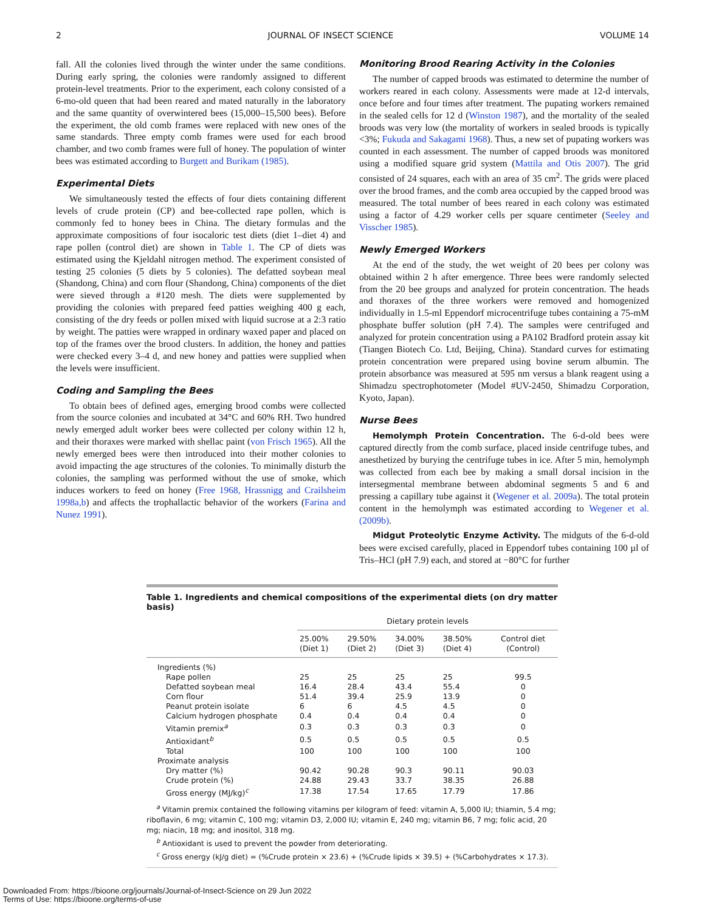2 JOURNAL OF INSECT SCIENCE VOLUME 14
fall. All the colonies lived through the winter under the same conditions. During early spring, the colonies were randomly assigned to different protein-level treatments. Prior to the experiment, each colony consisted of a 6-mo-old queen that had been reared and mated naturally in the laboratory and the same quantity of overwintered bees (15,000–15,500 bees). Before the experiment, the old comb frames were replaced with new ones of the same standards. Three empty comb frames were used for each brood chamber, and two comb frames were full of honey. The population of winter bees was estimated according to Burgett and Burikam (1985).
Experimental Diets
We simultaneously tested the effects of four diets containing different levels of crude protein (CP) and bee-collected rape pollen, which is commonly fed to honey bees in China. The dietary formulas and the approximate compositions of four isocaloric test diets (diet 1–diet 4) and rape pollen (control diet) are shown in Table 1. The CP of diets was estimated using the Kjeldahl nitrogen method. The experiment consisted of testing 25 colonies (5 diets by 5 colonies). The defatted soybean meal (Shandong, China) and corn flour (Shandong, China) components of the diet were sieved through a #120 mesh. The diets were supplemented by providing the colonies with prepared feed patties weighing 400 g each, consisting of the dry feeds or pollen mixed with liquid sucrose at a 2:3 ratio by weight. The patties were wrapped in ordinary waxed paper and placed on top of the frames over the brood clusters. In addition, the honey and patties were checked every 3–4 d, and new honey and patties were supplied when the levels were insufficient.
Coding and Sampling the Bees
To obtain bees of defined ages, emerging brood combs were collected from the source colonies and incubated at 34°C and 60% RH. Two hundred newly emerged adult worker bees were collected per colony within 12 h, and their thoraxes were marked with shellac paint (von Frisch 1965). All the newly emerged bees were then introduced into their mother colonies to avoid impacting the age structures of the colonies. To minimally disturb the colonies, the sampling was performed without the use of smoke, which induces workers to feed on honey (Free 1968, Hrassnigg and Crailsheim 1998a,b) and affects the trophallactic behavior of the workers (Farina and Nunez 1991).
Monitoring Brood Rearing Activity in the Colonies
The number of capped broods was estimated to determine the number of workers reared in each colony. Assessments were made at 12-d intervals, once before and four times after treatment. The pupating workers remained in the sealed cells for 12 d (Winston 1987), and the mortality of the sealed broods was very low (the mortality of workers in sealed broods is typically <3%; Fukuda and Sakagami 1968). Thus, a new set of pupating workers was counted in each assessment. The number of capped broods was monitored using a modified square grid system (Mattila and Otis 2007). The grid consisted of 24 squares, each with an area of 35 cm<sup>2</sup>. The grids were placed over the brood frames, and the comb area occupied by the capped brood was measured. The total number of bees reared in each colony was estimated using a factor of 4.29 worker cells per square centimeter (Seeley and Visscher 1985).
Newly Emerged Workers
At the end of the study, the wet weight of 20 bees per colony was obtained within 2 h after emergence. Three bees were randomly selected from the 20 bee groups and analyzed for protein concentration. The heads and thoraxes of the three workers were removed and homogenized individually in 1.5-ml Eppendorf microcentrifuge tubes containing a 75-mM phosphate buffer solution (pH 7.4). The samples were centrifuged and analyzed for protein concentration using a PA102 Bradford protein assay kit (Tiangen Biotech Co. Ltd, Beijing, China). Standard curves for estimating protein concentration were prepared using bovine serum albumin. The protein absorbance was measured at 595 nm versus a blank reagent using a Shimadzu spectrophotometer (Model #UV-2450, Shimadzu Corporation, Kyoto, Japan).
Nurse Bees
Hemolymph Protein Concentration. The 6-d-old bees were captured directly from the comb surface, placed inside centrifuge tubes, and anesthetized by burying the centrifuge tubes in ice. After 5 min, hemolymph was collected from each bee by making a small dorsal incision in the intersegmental membrane between abdominal segments 5 and 6 and pressing a capillary tube against it (Wegener et al. 2009a). The total protein content in the hemolymph was estimated according to Wegener et al. (2009b).
Midgut Proteolytic Enzyme Activity. The midguts of the 6-d-old bees were excised carefully, placed in Eppendorf tubes containing 100 µl of Tris–HCl (pH 7.9) each, and stored at −80°C for further
Table 1. Ingredients and chemical compositions of the experimental diets (on dry matter basis)
| | Dietary protein levels | | | | |
| --- | --- | --- | --- | --- | --- |
| | 25.00% (Diet 1) | 29.50% (Diet 2) | 34.00% (Diet 3) | 38.50% (Diet 4) | Control diet (Control) |
| Ingredients (%) | | | | | |
| Rape pollen | 25 | 25 | 25 | 25 | 99.5 |
| Defatted soybean meal | 16.4 | 28.4 | 43.4 | 55.4 | 0 |
| Corn flour | 51.4 | 39.4 | 25.9 | 13.9 | 0 |
| Peanut protein isolate | 6 | 6 | 4.5 | 4.5 | 0 |
| Calcium hydrogen phosphate | 0.4 | 0.4 | 0.4 | 0.4 | 0 |
| Vitamin premix<sup>a</sup> | 0.3 | 0.3 | 0.3 | 0.3 | 0 |
| Antioxidant<sup>b</sup> | 0.5 | 0.5 | 0.5 | 0.5 | 0.5 |
| Total | 100 | 100 | 100 | 100 | 100 |
| Proximate analysis | | | | | |
| Dry matter (%) | 90.42 | 90.28 | 90.3 | 90.11 | 90.03 |
| Crude protein (%) | 24.88 | 29.43 | 33.7 | 38.35 | 26.88 |
| Gross energy (MJ/kg)<sup>c</sup> | 17.38 | 17.54 | 17.65 | 17.79 | 17.86 |
<sup>a</sup> Vitamin premix contained the following vitamins per kilogram of feed: vitamin A, 5,000 IU; thiamin, 5.4 mg;
riboflavin, 6 mg; vitamin C, 100 mg; vitamin D3, 2,000 IU; vitamin E, 240 mg; vitamin B6, 7 mg; folic acid, 20 mg; niacin, 18 mg; and inositol, 318 mg.
<sup>b</sup> Antioxidant is used to prevent the powder from deteriorating.
<sup>c</sup> Gross energy (kJ/g diet) = (%Crude protein × 23.6) + (%Crude lipids × 39.5) + (%Carbohydrates × 17.3).
Downloaded From: https://bioone.org/journals/Journal-of-Insect-Science on 29 Jun 2022
Terms of Use: https://bioone.org/terms-of-use